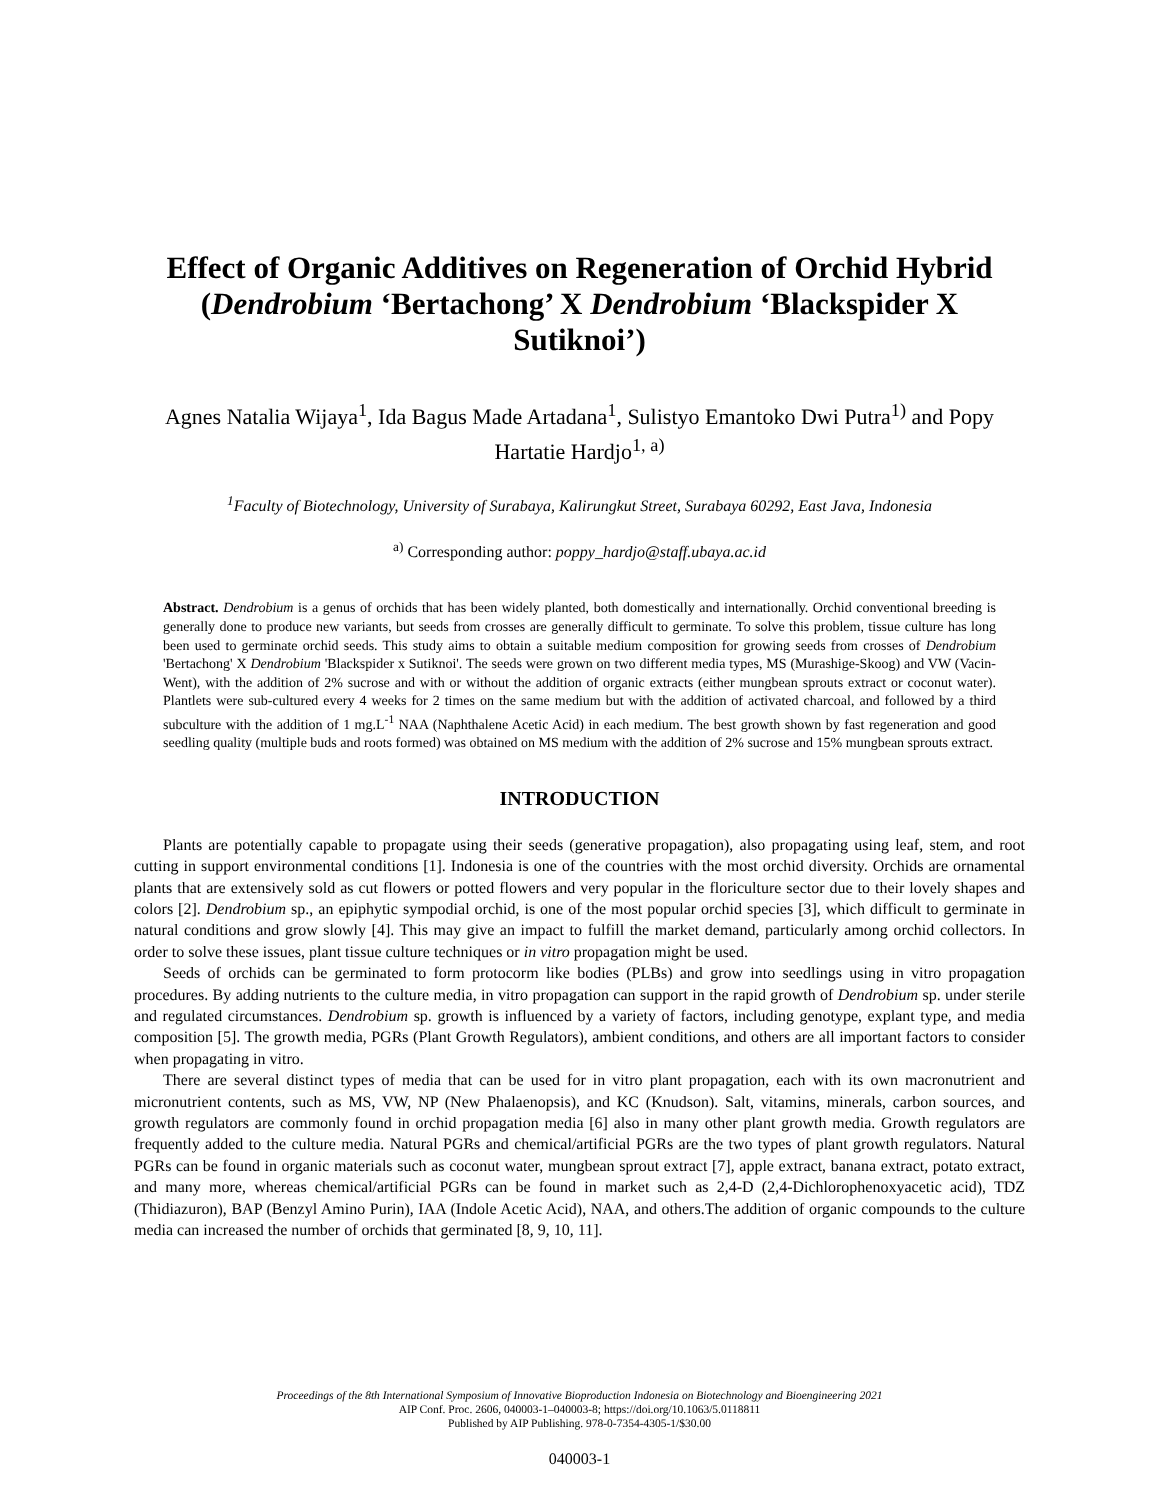Effect of Organic Additives on Regeneration of Orchid Hybrid (Dendrobium ‘Bertachong’ X Dendrobium ‘Blackspider X Sutiknoi’)
Agnes Natalia Wijaya<sup>1</sup>, Ida Bagus Made Artadana<sup>1</sup>, Sulistyo Emantoko Dwi Putra<sup>1)</sup> and Popy Hartatie Hardjo<sup>1, a)</sup>
<sup>1</sup> Faculty of Biotechnology, University of Surabaya, Kalirungkut Street, Surabaya 60292, East Java, Indonesia
<sup>a)</sup> Corresponding author: poppy_hardjo@staff.ubaya.ac.id
Abstract. Dendrobium is a genus of orchids that has been widely planted, both domestically and internationally. Orchid conventional breeding is generally done to produce new variants, but seeds from crosses are generally difficult to germinate. To solve this problem, tissue culture has long been used to germinate orchid seeds. This study aims to obtain a suitable medium composition for growing seeds from crosses of Dendrobium 'Bertachong' X Dendrobium 'Blackspider x Sutiknoi'. The seeds were grown on two different media types, MS (Murashige-Skoog) and VW (Vacin-Went), with the addition of 2% sucrose and with or without the addition of organic extracts (either mungbean sprouts extract or coconut water). Plantlets were sub-cultured every 4 weeks for 2 times on the same medium but with the addition of activated charcoal, and followed by a third subculture with the addition of 1 mg.L<sup>-1</sup> NAA (Naphthalene Acetic Acid) in each medium. The best growth shown by fast regeneration and good seedling quality (multiple buds and roots formed) was obtained on MS medium with the addition of 2% sucrose and 15% mungbean sprouts extract.
INTRODUCTION
Plants are potentially capable to propagate using their seeds (generative propagation), also propagating using leaf, stem, and root cutting in support environmental conditions [1]. Indonesia is one of the countries with the most orchid diversity. Orchids are ornamental plants that are extensively sold as cut flowers or potted flowers and very popular in the floriculture sector due to their lovely shapes and colors [2]. Dendrobium sp., an epiphytic sympodial orchid, is one of the most popular orchid species [3], which difficult to germinate in natural conditions and grow slowly [4]. This may give an impact to fulfill the market demand, particularly among orchid collectors. In order to solve these issues, plant tissue culture techniques or in vitro propagation might be used.
Seeds of orchids can be germinated to form protocorm like bodies (PLBs) and grow into seedlings using in vitro propagation procedures. By adding nutrients to the culture media, in vitro propagation can support in the rapid growth of Dendrobium sp. under sterile and regulated circumstances. Dendrobium sp. growth is influenced by a variety of factors, including genotype, explant type, and media composition [5]. The growth media, PGRs (Plant Growth Regulators), ambient conditions, and others are all important factors to consider when propagating in vitro.
There are several distinct types of media that can be used for in vitro plant propagation, each with its own macronutrient and micronutrient contents, such as MS, VW, NP (New Phalaenopsis), and KC (Knudson). Salt, vitamins, minerals, carbon sources, and growth regulators are commonly found in orchid propagation media [6] also in many other plant growth media. Growth regulators are frequently added to the culture media. Natural PGRs and chemical/artificial PGRs are the two types of plant growth regulators. Natural PGRs can be found in organic materials such as coconut water, mungbean sprout extract [7], apple extract, banana extract, potato extract, and many more, whereas chemical/artificial PGRs can be found in market such as 2,4-D (2,4-Dichlorophenoxyacetic acid), TDZ (Thidiazuron), BAP (Benzyl Amino Purin), IAA (Indole Acetic Acid), NAA, and others.The addition of organic compounds to the culture media can increased the number of orchids that germinated [8, 9, 10, 11].
Proceedings of the 8th International Symposium of Innovative Bioproduction Indonesia on Biotechnology and Bioengineering 2021
AIP Conf. Proc. 2606, 040003-1–040003-8; https://doi.org/10.1063/5.0118811
Published by AIP Publishing. 978-0-7354-4305-1/$30.00
040003-1